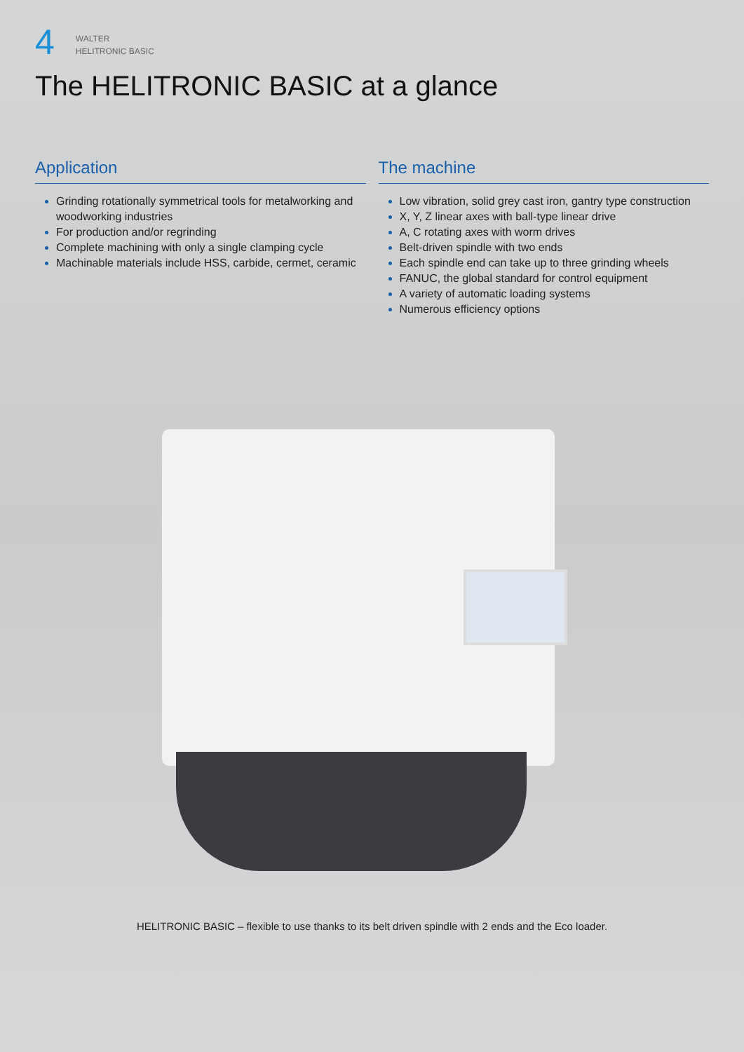4
WALTER
HELITRONIC BASIC
The HELITRONIC BASIC at a glance
Application
Grinding rotationally symmetrical tools for metalworking and woodworking industries
For production and/or regrinding
Complete machining with only a single clamping cycle
Machinable materials include HSS, carbide, cermet, ceramic
The machine
Low vibration, solid grey cast iron, gantry type construction
X, Y, Z linear axes with ball-type linear drive
A, C rotating axes with worm drives
Belt-driven spindle with two ends
Each spindle end can take up to three grinding wheels
FANUC, the global standard for control equipment
A variety of automatic loading systems
Numerous efficiency options
HELITRONIC BASIC – flexible to use thanks to its belt driven spindle with 2 ends and the Eco loader.